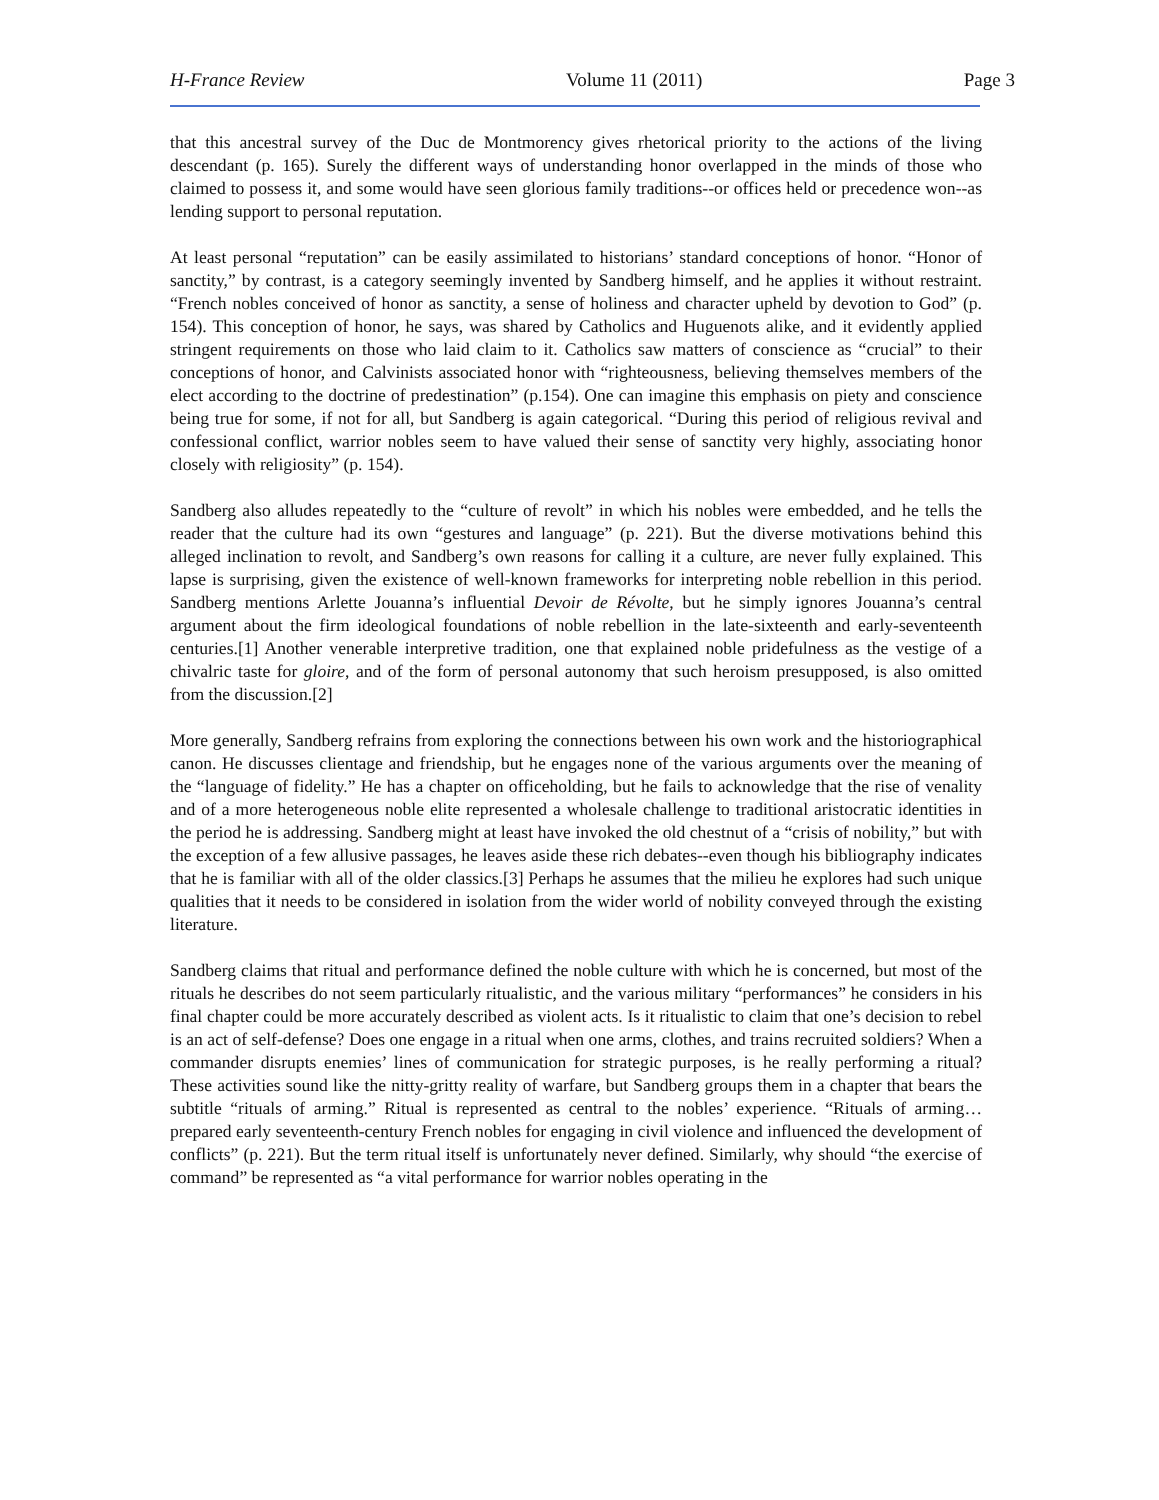H-France Review Volume 11 (2011) Page 3
that this ancestral survey of the Duc de Montmorency gives rhetorical priority to the actions of the living descendant (p. 165). Surely the different ways of understanding honor overlapped in the minds of those who claimed to possess it, and some would have seen glorious family traditions--or offices held or precedence won--as lending support to personal reputation.
At least personal “reputation” can be easily assimilated to historians’ standard conceptions of honor. “Honor of sanctity,” by contrast, is a category seemingly invented by Sandberg himself, and he applies it without restraint. “French nobles conceived of honor as sanctity, a sense of holiness and character upheld by devotion to God” (p. 154). This conception of honor, he says, was shared by Catholics and Huguenots alike, and it evidently applied stringent requirements on those who laid claim to it. Catholics saw matters of conscience as “crucial” to their conceptions of honor, and Calvinists associated honor with “righteousness, believing themselves members of the elect according to the doctrine of predestination” (p.154). One can imagine this emphasis on piety and conscience being true for some, if not for all, but Sandberg is again categorical. “During this period of religious revival and confessional conflict, warrior nobles seem to have valued their sense of sanctity very highly, associating honor closely with religiosity” (p. 154).
Sandberg also alludes repeatedly to the “culture of revolt” in which his nobles were embedded, and he tells the reader that the culture had its own “gestures and language” (p. 221). But the diverse motivations behind this alleged inclination to revolt, and Sandberg’s own reasons for calling it a culture, are never fully explained. This lapse is surprising, given the existence of well-known frameworks for interpreting noble rebellion in this period. Sandberg mentions Arlette Jouanna’s influential Devoir de Révolte, but he simply ignores Jouanna’s central argument about the firm ideological foundations of noble rebellion in the late-sixteenth and early-seventeenth centuries.[1] Another venerable interpretive tradition, one that explained noble pridefulness as the vestige of a chivalric taste for gloire, and of the form of personal autonomy that such heroism presupposed, is also omitted from the discussion.[2]
More generally, Sandberg refrains from exploring the connections between his own work and the historiographical canon. He discusses clientage and friendship, but he engages none of the various arguments over the meaning of the “language of fidelity.” He has a chapter on officeholding, but he fails to acknowledge that the rise of venality and of a more heterogeneous noble elite represented a wholesale challenge to traditional aristocratic identities in the period he is addressing. Sandberg might at least have invoked the old chestnut of a “crisis of nobility,” but with the exception of a few allusive passages, he leaves aside these rich debates--even though his bibliography indicates that he is familiar with all of the older classics.[3] Perhaps he assumes that the milieu he explores had such unique qualities that it needs to be considered in isolation from the wider world of nobility conveyed through the existing literature.
Sandberg claims that ritual and performance defined the noble culture with which he is concerned, but most of the rituals he describes do not seem particularly ritualistic, and the various military “performances” he considers in his final chapter could be more accurately described as violent acts. Is it ritualistic to claim that one’s decision to rebel is an act of self-defense? Does one engage in a ritual when one arms, clothes, and trains recruited soldiers? When a commander disrupts enemies’ lines of communication for strategic purposes, is he really performing a ritual? These activities sound like the nitty-gritty reality of warfare, but Sandberg groups them in a chapter that bears the subtitle “rituals of arming.” Ritual is represented as central to the nobles’ experience. “Rituals of arming… prepared early seventeenth-century French nobles for engaging in civil violence and influenced the development of conflicts” (p. 221). But the term ritual itself is unfortunately never defined. Similarly, why should “the exercise of command” be represented as “a vital performance for warrior nobles operating in the